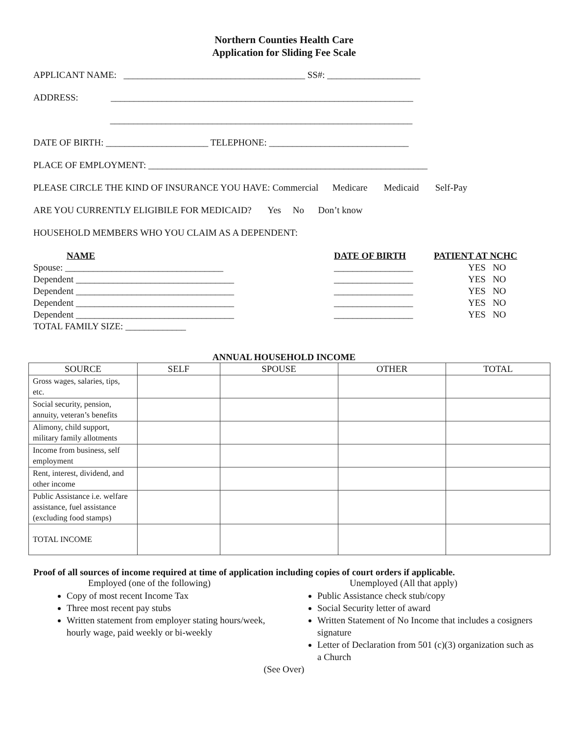Northern Counties Health Care
Application for Sliding Fee Scale
APPLICANT NAME: _______________________________________ SS#: ____________________
ADDRESS: _________________________________________________________________
_________________________________________________________________
DATE OF BIRTH: ______________________ TELEPHONE: ______________________________
PLACE OF EMPLOYMENT: ____________________________________________________________
PLEASE CIRCLE THE KIND OF INSURANCE YOU HAVE: Commercial Medicare Medicaid Self-Pay
ARE YOU CURRENTLY ELIGIBILE FOR MEDICAID? Yes No Don’t know
HOUSEHOLD MEMBERS WHO YOU CLAIM AS A DEPENDENT:
NAME
DATE OF BIRTH
PATIENT AT NCHC
Spouse: __________________________________
_________________
YES NO
Dependent __________________________________
_________________
YES NO
Dependent __________________________________
_________________
YES NO
Dependent __________________________________
_________________
YES NO
Dependent __________________________________
_________________
YES NO
TOTAL FAMILY SIZE: _____________
ANNUAL HOUSEHOLD INCOME
| SOURCE | SELF | SPOUSE | OTHER | TOTAL |
| --- | --- | --- | --- | --- |
| Gross wages, salaries, tips, etc. | | | | |
| Social security, pension, annuity, veteran’s benefits | | | | |
| Alimony, child support, military family allotments | | | | |
| Income from business, self employment | | | | |
| Rent, interest, dividend, and other income | | | | |
| Public Assistance i.e. welfare assistance, fuel assistance (excluding food stamps) | | | | |
| TOTAL INCOME | | | | |
Proof of all sources of income required at time of application including copies of court orders if applicable.
Employed (one of the following)
Copy of most recent Income Tax
Three most recent pay stubs
Written statement from employer stating hours/week, hourly wage, paid weekly or bi-weekly
Unemployed (All that apply)
Public Assistance check stub/copy
Social Security letter of award
Written Statement of No Income that includes a cosigners signature
Letter of Declaration from 501 (c)(3) organization such as a Church
(See Over)